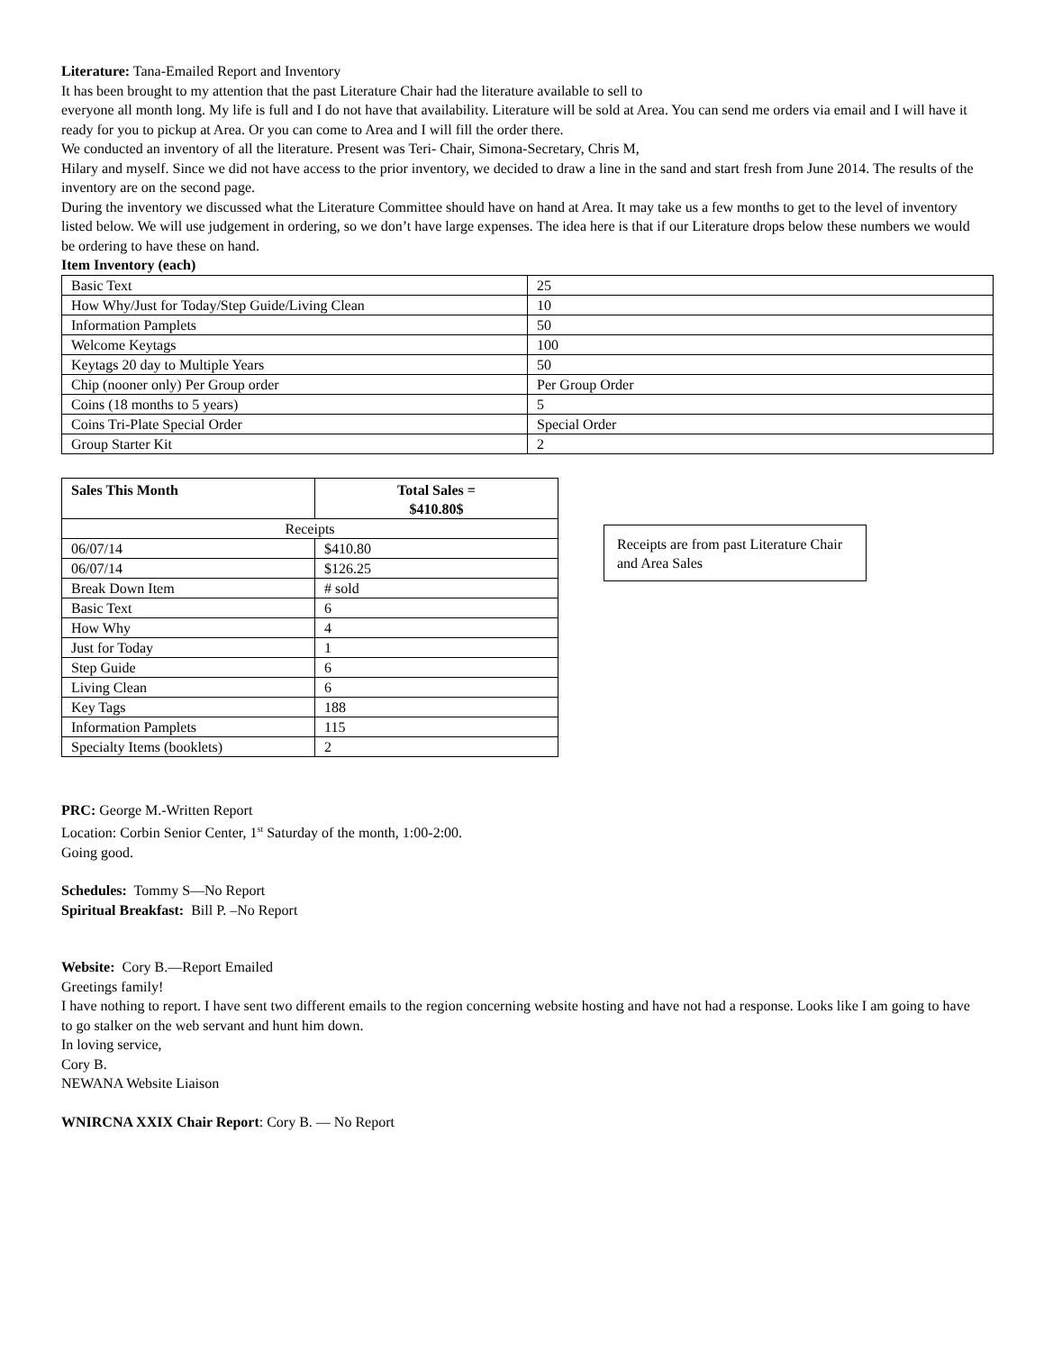Literature: Tana-Emailed Report and Inventory
It has been brought to my attention that the past Literature Chair had the literature available to sell to
everyone all month long. My life is full and I do not have that availability. Literature will be sold at Area. You can send me orders via email and I will have it ready for you to pickup at Area. Or you can come to Area and I will fill the order there.
We conducted an inventory of all the literature. Present was Teri- Chair, Simona-Secretary, Chris M,
Hilary and myself. Since we did not have access to the prior inventory, we decided to draw a line in the sand and start fresh from June 2014. The results of the inventory are on the second page.
During the inventory we discussed what the Literature Committee should have on hand at Area. It may take us a few months to get to the level of inventory listed below. We will use judgement in ordering, so we don’t have large expenses. The idea here is that if our Literature drops below these numbers we would be ordering to have these on hand.
Item Inventory (each)
| Basic Text | 25 |
| How Why/Just for Today/Step Guide/Living Clean | 10 |
| Information Pamplets | 50 |
| Welcome Keytags | 100 |
| Keytags 20 day to Multiple Years | 50 |
| Chip (nooner only) Per Group order | Per Group Order |
| Coins (18 months to 5 years) | 5 |
| Coins Tri-Plate Special Order | Special Order |
| Group Starter Kit | 2 |
| Sales This Month | Total Sales = $410.80$ |
| --- | --- |
| Receipts | |
| 06/07/14 | $410.80 |
| 06/07/14 | $126.25 |
| Break Down Item | # sold |
| Basic Text | 6 |
| How Why | 4 |
| Just for Today | 1 |
| Step Guide | 6 |
| Living Clean | 6 |
| Key Tags | 188 |
| Information Pamplets | 115 |
| Specialty Items (booklets) | 2 |
Receipts are from past Literature Chair and Area Sales
PRC: George M.-Written Report
Location: Corbin Senior Center, 1<sup>st</sup> Saturday of the month, 1:00-2:00.
Going good.
Schedules: Tommy S—No Report
Spiritual Breakfast: Bill P. –No Report
Website: Cory B.—Report Emailed
Greetings family!
I have nothing to report. I have sent two different emails to the region concerning website hosting and have not had a response. Looks like I am going to have to go stalker on the web servant and hunt him down.
In loving service,
Cory B.
NEWANA Website Liaison
WNIRCNA XXIX Chair Report: Cory B. — No Report